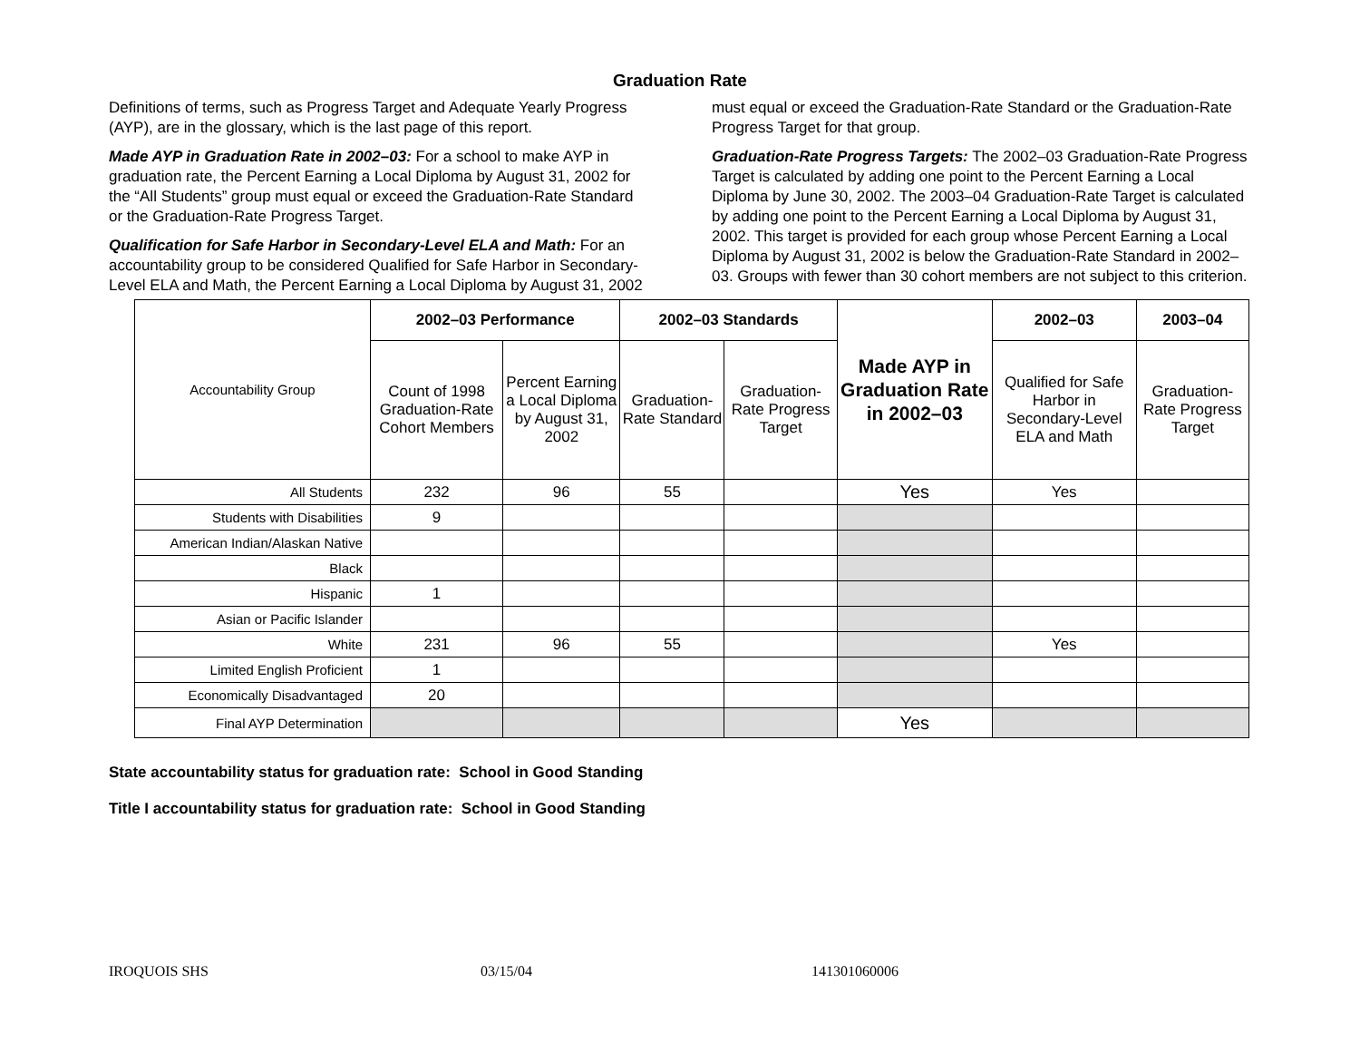Graduation Rate
Definitions of terms, such as Progress Target and Adequate Yearly Progress (AYP), are in the glossary, which is the last page of this report.
Made AYP in Graduation Rate in 2002–03: For a school to make AYP in graduation rate, the Percent Earning a Local Diploma by August 31, 2002 for the “All Students” group must equal or exceed the Graduation-Rate Standard or the Graduation-Rate Progress Target.
Qualification for Safe Harbor in Secondary-Level ELA and Math: For an accountability group to be considered Qualified for Safe Harbor in Secondary-Level ELA and Math, the Percent Earning a Local Diploma by August 31, 2002 must equal or exceed the Graduation-Rate Standard or the Graduation-Rate Progress Target for that group.
Graduation-Rate Progress Targets: The 2002–03 Graduation-Rate Progress Target is calculated by adding one point to the Percent Earning a Local Diploma by June 30, 2002. The 2003–04 Graduation-Rate Target is calculated by adding one point to the Percent Earning a Local Diploma by August 31, 2002. This target is provided for each group whose Percent Earning a Local Diploma by August 31, 2002 is below the Graduation-Rate Standard in 2002–03. Groups with fewer than 30 cohort members are not subject to this criterion.
| Accountability Group | 2002–03 Performance | | 2002–03 Standards | | Made AYP in Graduation Rate in 2002–03 | 2002–03 | 2003–04 |
| --- | --- | --- | --- | --- | --- | --- | --- |
| | Count of 1998 Graduation-Rate Cohort Members | Percent Earning a Local Diploma by August 31, 2002 | Graduation-Rate Standard | Graduation-Rate Progress Target | | Qualified for Safe Harbor in Secondary-Level ELA and Math | Graduation-Rate Progress Target |
| All Students | 232 | 96 | 55 | | Yes | Yes | |
| Students with Disabilities | 9 | | | | | | |
| American Indian/Alaskan Native | | | | | | | |
| Black | | | | | | | |
| Hispanic | 1 | | | | | | |
| Asian or Pacific Islander | | | | | | | |
| White | 231 | 96 | 55 | | | Yes | |
| Limited English Proficient | 1 | | | | | | |
| Economically Disadvantaged | 20 | | | | | | |
| Final AYP Determination | | | | | Yes | | |
State accountability status for graduation rate: School in Good Standing
Title I accountability status for graduation rate: School in Good Standing
IROQUOIS SHS 03/15/04 141301060006